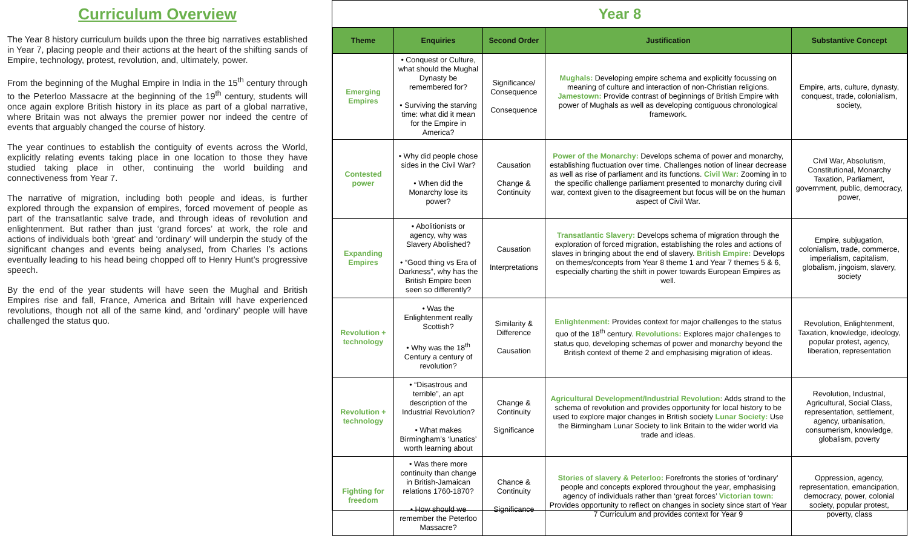Curriculum Overview
The Year 8 history curriculum builds upon the three big narratives established in Year 7, placing people and their actions at the heart of the shifting sands of Empire, technology, protest, revolution, and, ultimately, power.
From the beginning of the Mughal Empire in India in the 15<sup>th</sup> century through to the Peterloo Massacre at the beginning of the 19<sup>th</sup> century, students will once again explore British history in its place as part of a global narrative, where Britain was not always the premier power nor indeed the centre of events that arguably changed the course of history.
The year continues to establish the contiguity of events across the World, explicitly relating events taking place in one location to those they have studied taking place in other, continuing the world building and connectiveness from Year 7.
The narrative of migration, including both people and ideas, is further explored through the expansion of empires, forced movement of people as part of the transatlantic salve trade, and through ideas of revolution and enlightenment. But rather than just ‘grand forces’ at work, the role and actions of individuals both ‘great’ and ‘ordinary’ will underpin the study of the significant changes and events being analysed, from Charles I’s actions eventually leading to his head being chopped off to Henry Hunt’s progressive speech.
By the end of the year students will have seen the Mughal and British Empires rise and fall, France, America and Britain will have experienced revolutions, though not all of the same kind, and ‘ordinary’ people will have challenged the status quo.
Year 8
| Theme | Enquiries | Second Order | Justification | Substantive Concept |
| --- | --- | --- | --- | --- |
| Emerging Empires | • Conquest or Culture, what should the Mughal Dynasty be remembered for? • Surviving the starving time: what did it mean for the Empire in America? | Significance/ Consequence Consequence | Mughals: Developing empire schema and explicitly focussing on meaning of culture and interaction of non-Christian religions. Jamestown: Provide contrast of beginnings of British Empire with power of Mughals as well as developing contiguous chronological framework. | Empire, arts, culture, dynasty, conquest, trade, colonialism, society, |
| Contested power | • Why did people chose sides in the Civil War? • When did the Monarchy lose its power? | Causation Change & Continuity | Power of the Monarchy: Develops schema of power and monarchy, establishing fluctuation over time. Challenges notion of linear decrease as well as rise of parliament and its functions. Civil War: Zooming in to the specific challenge parliament presented to monarchy during civil war, context given to the disagreement but focus will be on the human aspect of Civil War. | Civil War, Absolutism, Constitutional, Monarchy Taxation, Parliament, government, public, democracy, power, |
| Expanding Empires | • Abolitionists or agency, why was Slavery Abolished? • “Good thing vs Era of Darkness”, why has the British Empire been seen so differently? | Causation Interpretations | Transatlantic Slavery: Develops schema of migration through the exploration of forced migration, establishing the roles and actions of slaves in bringing about the end of slavery. British Empire: Develops on themes/concepts from Year 8 theme 1 and Year 7 themes 5 & 6, especially charting the shift in power towards European Empires as well. | Empire, subjugation, colonialism, trade, commerce, imperialism, capitalism, globalism, jingoism, slavery, society |
| Revolution + technology | • Was the Enlightenment really Scottish? • Why was the 18<sup>th</sup> Century a century of revolution? | Similarity & Difference Causation | Enlightenment: Provides context for major challenges to the status quo of the 18<sup>th</sup> century. Revolutions: Explores major challenges to status quo, developing schemas of power and monarchy beyond the British context of theme 2 and emphasising migration of ideas. | Revolution, Enlightenment, Taxation, knowledge, ideology, popular protest, agency, liberation, representation |
| Revolution + technology | • “Disastrous and terrible”, an apt description of the Industrial Revolution? • What makes Birmingham’s ‘lunatics’ worth learning about | Change & Continuity Significance | Agricultural Development/Industrial Revolution: Adds strand to the schema of revolution and provides opportunity for local history to be used to explore major changes in British society Lunar Society: Use the Birmingham Lunar Society to link Britain to the wider world via trade and ideas. | Revolution, Industrial, Agricultural, Social Class, representation, settlement, agency, urbanisation, consumerism, knowledge, globalism, poverty |
| Fighting for freedom | • Was there more continuity than change in British-Jamaican relations 1760-1870? • How should we remember the Peterloo Massacre? | Chance & Continuity Significance | Stories of slavery & Peterloo: Forefronts the stories of ‘ordinary’ people and concepts explored throughout the year, emphasising agency of individuals rather than ‘great forces’ Victorian town: Provides opportunity to reflect on changes in society since start of Year 7 Curriculum and provides context for Year 9 | Oppression, agency, representation, emancipation, democracy, power, colonial society, popular protest, poverty, class |